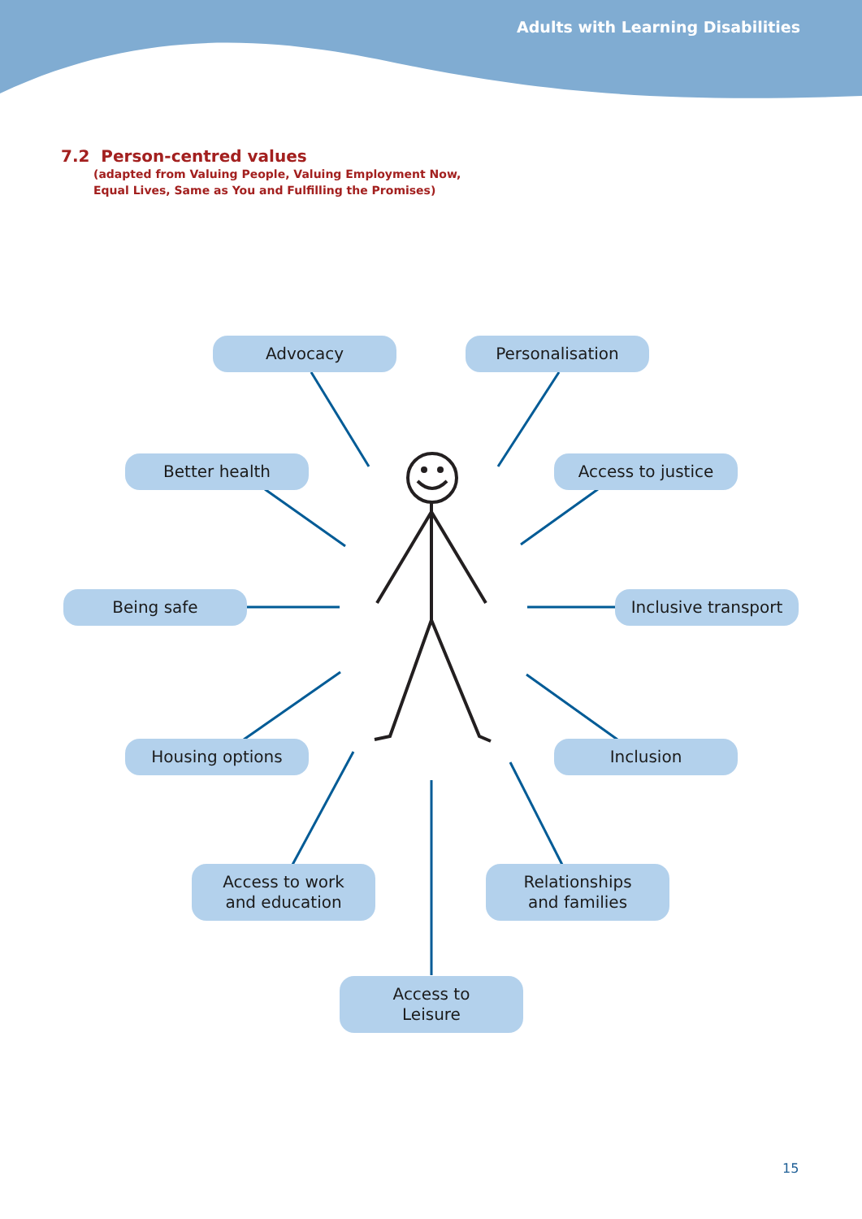Adults with Learning Disabilities
7.2 Person-centred values
(adapted from Valuing People, Valuing Employment Now,
Equal Lives, Same as You and Fulfilling the Promises)
Advocacy Personalisation
Better health Access to justice
Being safe
Inclusive transport
Housing options Inclusion
Access to work
and education
Relationships
and families
Access to
Leisure
15